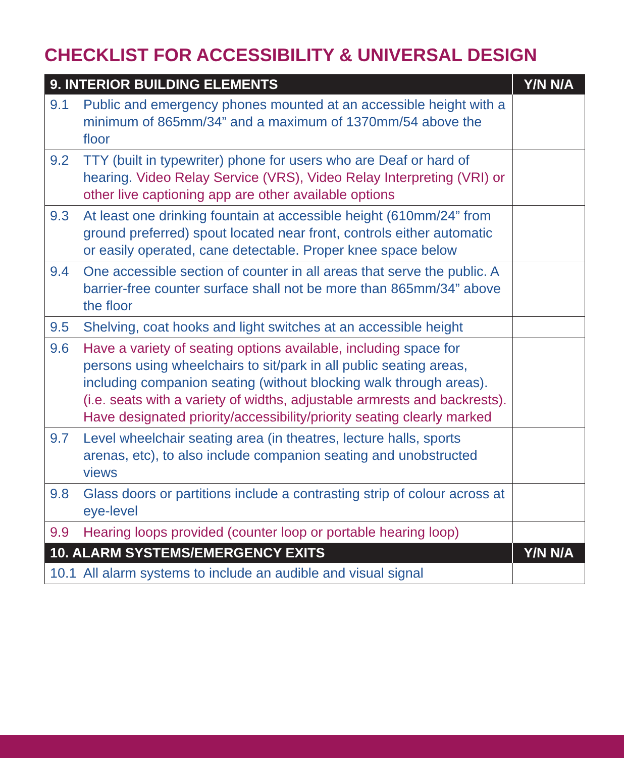CHECKLIST FOR ACCESSIBILITY & UNIVERSAL DESIGN
| 9. INTERIOR BUILDING ELEMENTS | | Y/N N/A |
| --- | --- | --- |
| 9.1 | Public and emergency phones mounted at an accessible height with a minimum of 865mm/34” and a maximum of 1370mm/54 above the floor | |
| 9.2 | TTY (built in typewriter) phone for users who are Deaf or hard of hearing. Video Relay Service (VRS), Video Relay Interpreting (VRI) or other live captioning app are other available options | |
| 9.3 | At least one drinking fountain at accessible height (610mm/24” from ground preferred) spout located near front, controls either automatic or easily operated, cane detectable. Proper knee space below | |
| 9.4 | One accessible section of counter in all areas that serve the public. A barrier-free counter surface shall not be more than 865mm/34” above the floor | |
| 9.5 | Shelving, coat hooks and light switches at an accessible height | |
| 9.6 | Have a variety of seating options available, including space for persons using wheelchairs to sit/park in all public seating areas, including companion seating (without blocking walk through areas). (i.e. seats with a variety of widths, adjustable armrests and backrests). Have designated priority/accessibility/priority seating clearly marked | |
| 9.7 | Level wheelchair seating area (in theatres, lecture halls, sports arenas, etc), to also include companion seating and unobstructed views | |
| 9.8 | Glass doors or partitions include a contrasting strip of colour across at eye-level | |
| 9.9 | Hearing loops provided (counter loop or portable hearing loop) | |
| 10. ALARM SYSTEMS/EMERGENCY EXITS | | Y/N N/A |
| 10.1 | All alarm systems to include an audible and visual signal | |